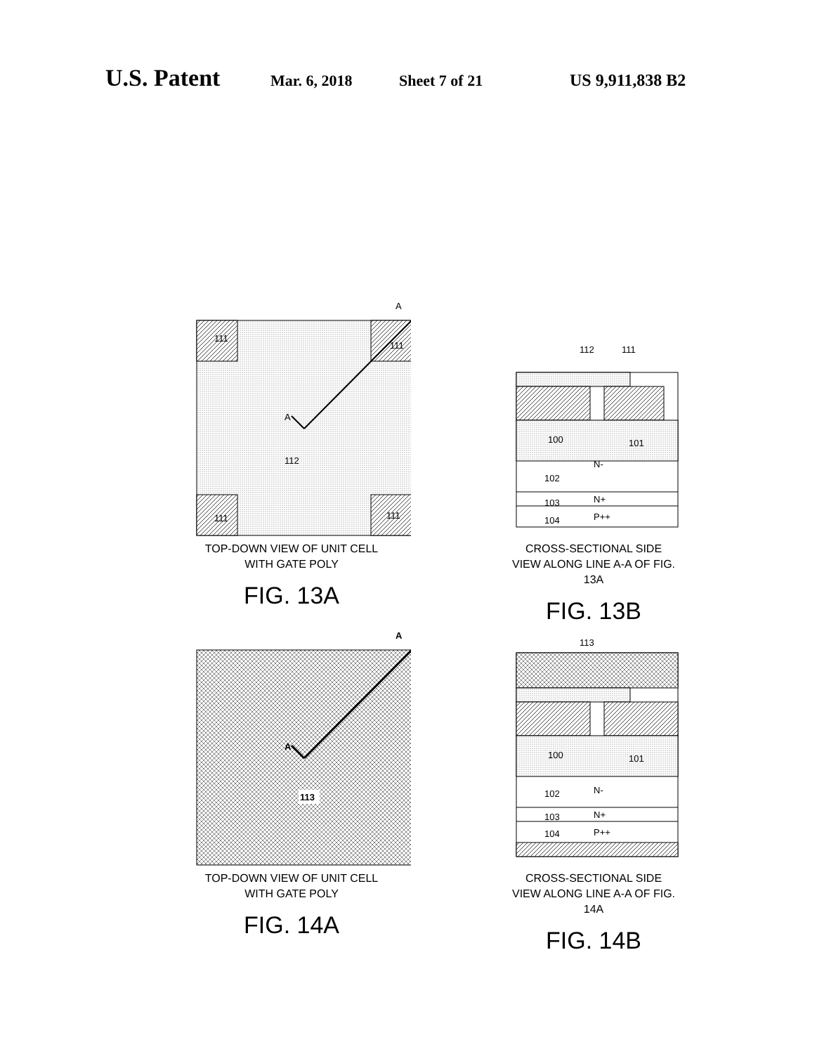U.S. Patent
Mar. 6, 2018 Sheet 7 of 21 US 9,911,838 B2
111
111
111
111
112
A
A
TOP-DOWN VIEW OF UNIT CELL
WITH GATE POLY
FIG. 13A
112
111
100
101
N-
102
103
N+
104
P++
CROSS-SECTIONAL SIDE
VIEW ALONG LINE A-A OF FIG.
13A
FIG. 13B
113
A
A
TOP-DOWN VIEW OF UNIT CELL
WITH GATE POLY
FIG. 14A
113
100
101
102
N-
103
N+
104
P++
CROSS-SECTIONAL SIDE
VIEW ALONG LINE A-A OF FIG.
14A
FIG. 14B